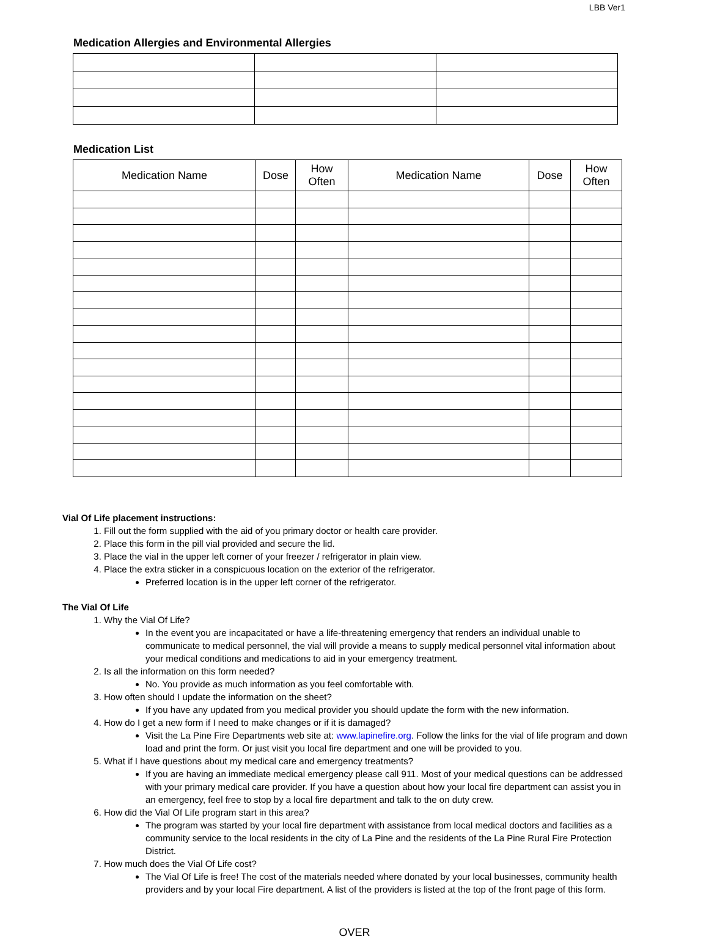LBB Ver1
Medication Allergies and Environmental Allergies
Medication List
| Medication Name | Dose | How Often | Medication Name | Dose | How Often |
| --- | --- | --- | --- | --- | --- |
Vial Of Life placement instructions:
1. Fill out the form supplied with the aid of you primary doctor or health care provider.
2. Place this form in the pill vial provided and secure the lid.
3. Place the vial in the upper left corner of your freezer / refrigerator in plain view.
4. Place the extra sticker in a conspicuous location on the exterior of the refrigerator.
Preferred location is in the upper left corner of the refrigerator.
The Vial Of Life
1. Why the Vial Of Life?
In the event you are incapacitated or have a life-threatening emergency that renders an individual unable to communicate to medical personnel, the vial will provide a means to supply medical personnel vital information about your medical conditions and medications to aid in your emergency treatment.
2. Is all the information on this form needed?
No. You provide as much information as you feel comfortable with.
3. How often should I update the information on the sheet?
If you have any updated from you medical provider you should update the form with the new information.
4. How do I get a new form if I need to make changes or if it is damaged?
Visit the La Pine Fire Departments web site at: www.lapinefire.org. Follow the links for the vial of life program and down load and print the form. Or just visit you local fire department and one will be provided to you.
5. What if I have questions about my medical care and emergency treatments?
If you are having an immediate medical emergency please call 911. Most of your medical questions can be addressed with your primary medical care provider. If you have a question about how your local fire department can assist you in an emergency, feel free to stop by a local fire department and talk to the on duty crew.
6. How did the Vial Of Life program start in this area?
The program was started by your local fire department with assistance from local medical doctors and facilities as a community service to the local residents in the city of La Pine and the residents of the La Pine Rural Fire Protection District.
7. How much does the Vial Of Life cost?
The Vial Of Life is free! The cost of the materials needed where donated by your local businesses, community health providers and by your local Fire department. A list of the providers is listed at the top of the front page of this form.
OVER